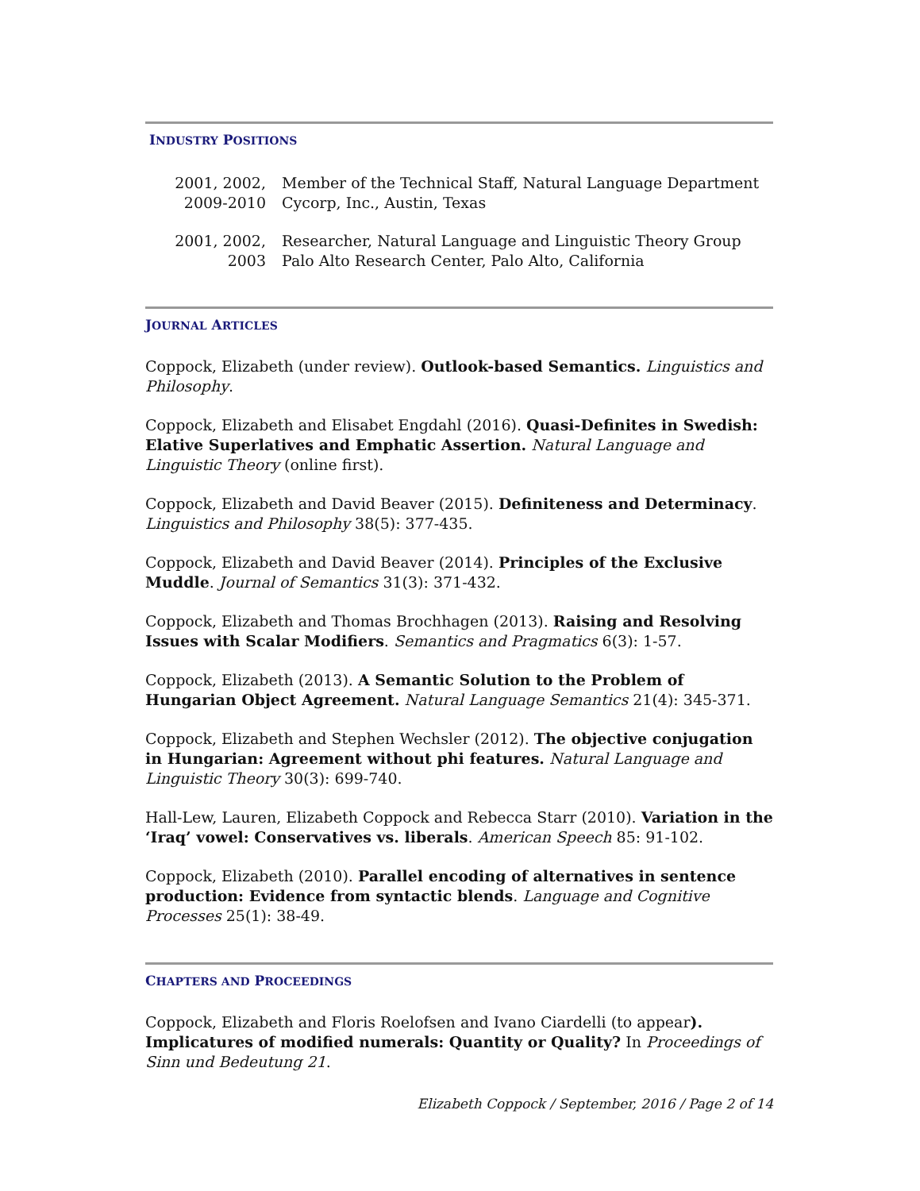INDUSTRY POSITIONS
2001, 2002,
2009-2010
Member of the Technical Staff, Natural Language Department
Cycorp, Inc., Austin, Texas
2001, 2002, 2003
Researcher, Natural Language and Linguistic Theory Group
Palo Alto Research Center, Palo Alto, California
JOURNAL ARTICLES
Coppock, Elizabeth (under review). Outlook-based Semantics. Linguistics and Philosophy.
Coppock, Elizabeth and Elisabet Engdahl (2016). Quasi-Definites in Swedish: Elative Superlatives and Emphatic Assertion. Natural Language and Linguistic Theory (online first).
Coppock, Elizabeth and David Beaver (2015). Definiteness and Determinacy. Linguistics and Philosophy 38(5): 377-435.
Coppock, Elizabeth and David Beaver (2014). Principles of the Exclusive Muddle. Journal of Semantics 31(3): 371-432.
Coppock, Elizabeth and Thomas Brochhagen (2013). Raising and Resolving Issues with Scalar Modifiers. Semantics and Pragmatics 6(3): 1-57.
Coppock, Elizabeth (2013). A Semantic Solution to the Problem of Hungarian Object Agreement. Natural Language Semantics 21(4): 345-371.
Coppock, Elizabeth and Stephen Wechsler (2012). The objective conjugation in Hungarian: Agreement without phi features. Natural Language and Linguistic Theory 30(3): 699-740.
Hall-Lew, Lauren, Elizabeth Coppock and Rebecca Starr (2010). Variation in the ‘Iraq’ vowel: Conservatives vs. liberals. American Speech 85: 91-102.
Coppock, Elizabeth (2010). Parallel encoding of alternatives in sentence production: Evidence from syntactic blends. Language and Cognitive Processes 25(1): 38-49.
CHAPTERS AND PROCEEDINGS
Coppock, Elizabeth and Floris Roelofsen and Ivano Ciardelli (to appear). Implicatures of modified numerals: Quantity or Quality? In Proceedings of Sinn und Bedeutung 21.
Elizabeth Coppock / September, 2016 / Page 2 of 14